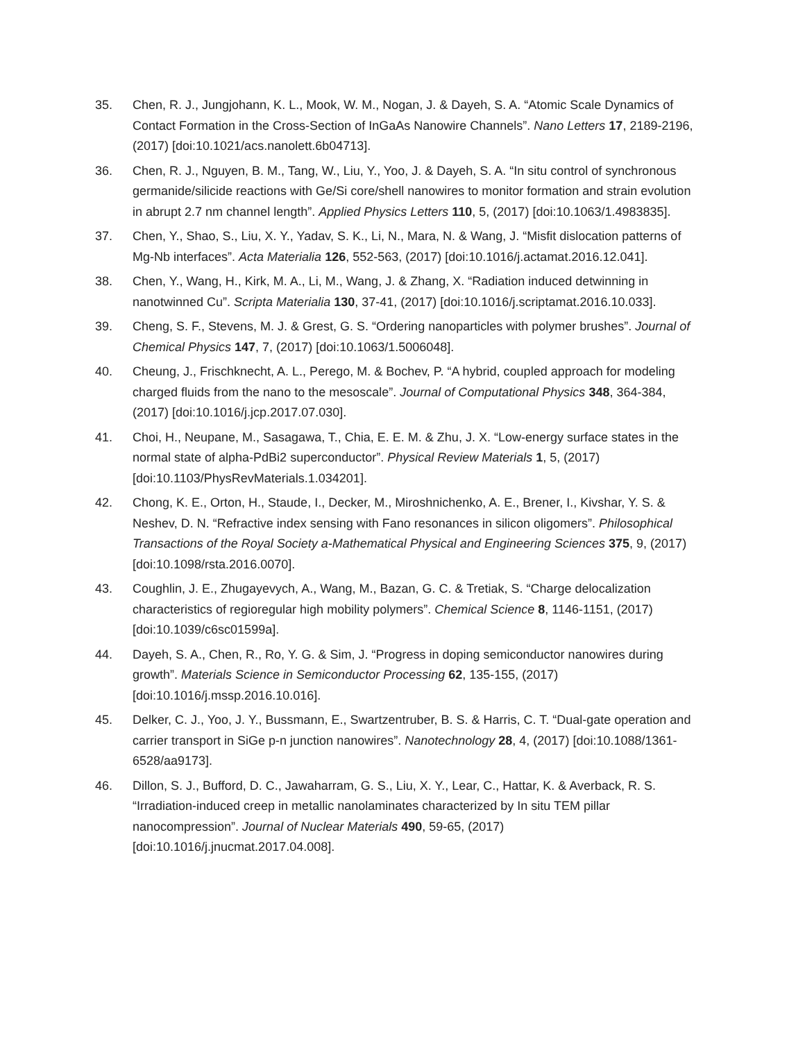35. Chen, R. J., Jungjohann, K. L., Mook, W. M., Nogan, J. & Dayeh, S. A. “Atomic Scale Dynamics of Contact Formation in the Cross-Section of InGaAs Nanowire Channels”. Nano Letters 17, 2189-2196, (2017) [doi:10.1021/acs.nanolett.6b04713].
36. Chen, R. J., Nguyen, B. M., Tang, W., Liu, Y., Yoo, J. & Dayeh, S. A. “In situ control of synchronous germanide/silicide reactions with Ge/Si core/shell nanowires to monitor formation and strain evolution in abrupt 2.7 nm channel length”. Applied Physics Letters 110, 5, (2017) [doi:10.1063/1.4983835].
37. Chen, Y., Shao, S., Liu, X. Y., Yadav, S. K., Li, N., Mara, N. & Wang, J. “Misfit dislocation patterns of Mg-Nb interfaces”. Acta Materialia 126, 552-563, (2017) [doi:10.1016/j.actamat.2016.12.041].
38. Chen, Y., Wang, H., Kirk, M. A., Li, M., Wang, J. & Zhang, X. “Radiation induced detwinning in nanotwinned Cu”. Scripta Materialia 130, 37-41, (2017) [doi:10.1016/j.scriptamat.2016.10.033].
39. Cheng, S. F., Stevens, M. J. & Grest, G. S. “Ordering nanoparticles with polymer brushes”. Journal of Chemical Physics 147, 7, (2017) [doi:10.1063/1.5006048].
40. Cheung, J., Frischknecht, A. L., Perego, M. & Bochev, P. “A hybrid, coupled approach for modeling charged fluids from the nano to the mesoscale”. Journal of Computational Physics 348, 364-384, (2017) [doi:10.1016/j.jcp.2017.07.030].
41. Choi, H., Neupane, M., Sasagawa, T., Chia, E. E. M. & Zhu, J. X. “Low-energy surface states in the normal state of alpha-PdBi2 superconductor”. Physical Review Materials 1, 5, (2017) [doi:10.1103/PhysRevMaterials.1.034201].
42. Chong, K. E., Orton, H., Staude, I., Decker, M., Miroshnichenko, A. E., Brener, I., Kivshar, Y. S. & Neshev, D. N. “Refractive index sensing with Fano resonances in silicon oligomers”. Philosophical Transactions of the Royal Society a-Mathematical Physical and Engineering Sciences 375, 9, (2017) [doi:10.1098/rsta.2016.0070].
43. Coughlin, J. E., Zhugayevych, A., Wang, M., Bazan, G. C. & Tretiak, S. “Charge delocalization characteristics of regioregular high mobility polymers”. Chemical Science 8, 1146-1151, (2017) [doi:10.1039/c6sc01599a].
44. Dayeh, S. A., Chen, R., Ro, Y. G. & Sim, J. “Progress in doping semiconductor nanowires during growth”. Materials Science in Semiconductor Processing 62, 135-155, (2017) [doi:10.1016/j.mssp.2016.10.016].
45. Delker, C. J., Yoo, J. Y., Bussmann, E., Swartzentruber, B. S. & Harris, C. T. “Dual-gate operation and carrier transport in SiGe p-n junction nanowires”. Nanotechnology 28, 4, (2017) [doi:10.1088/1361-6528/aa9173].
46. Dillon, S. J., Bufford, D. C., Jawaharram, G. S., Liu, X. Y., Lear, C., Hattar, K. & Averback, R. S. “Irradiation-induced creep in metallic nanolaminates characterized by In situ TEM pillar nanocompression”. Journal of Nuclear Materials 490, 59-65, (2017) [doi:10.1016/j.jnucmat.2017.04.008].